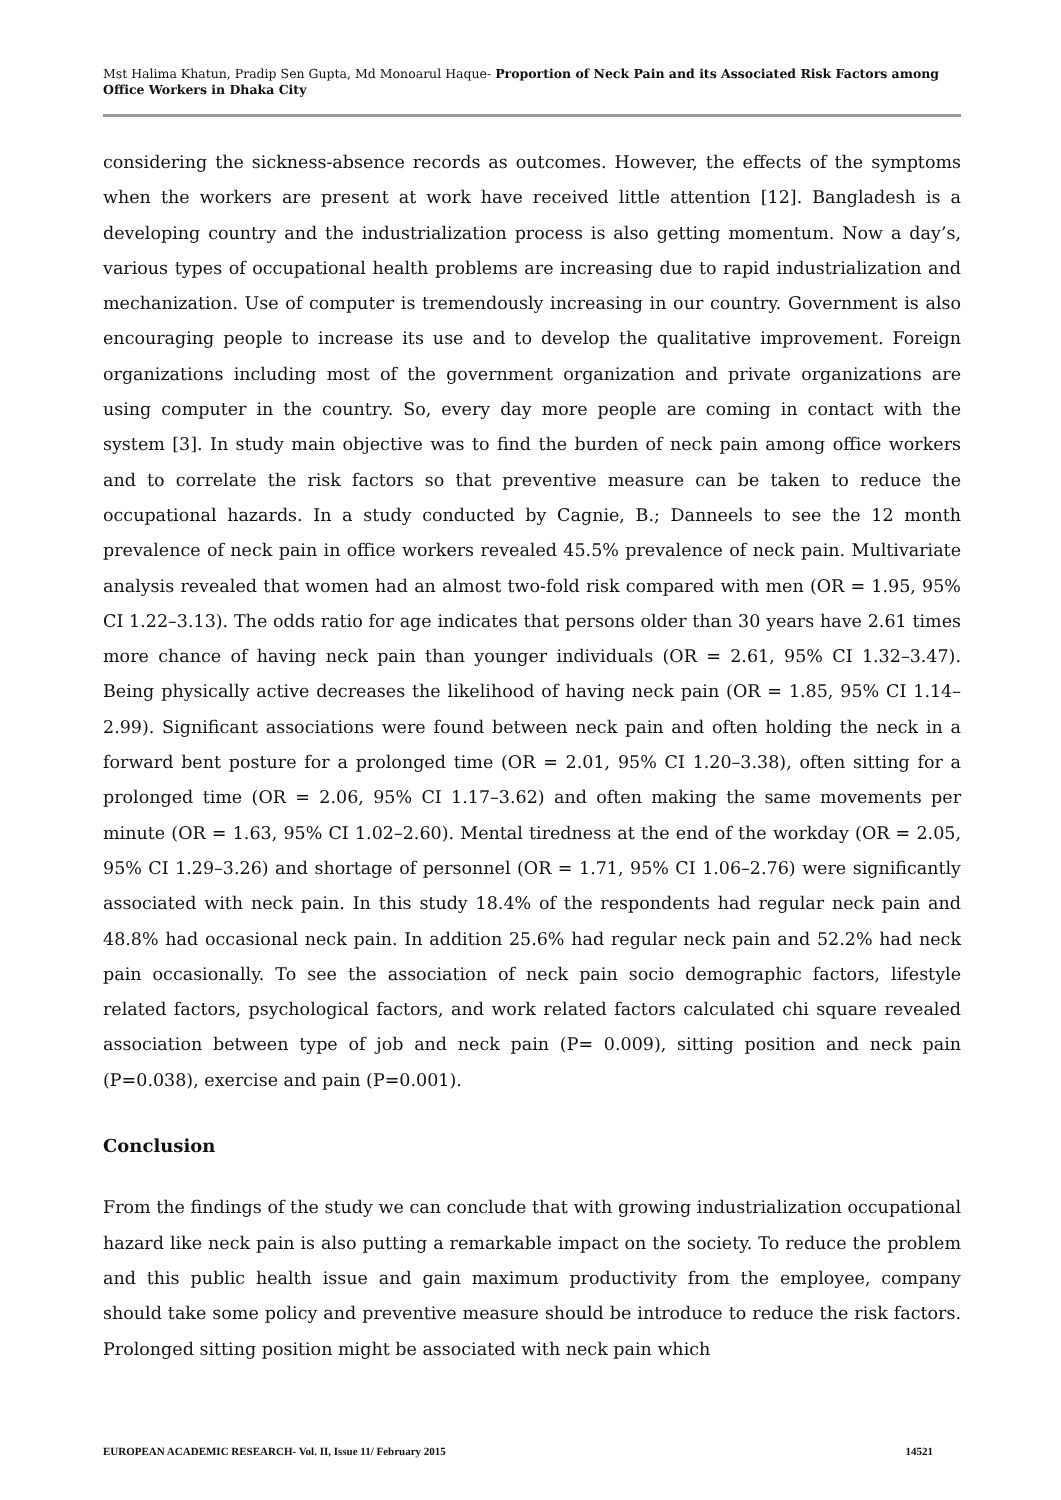Mst Halima Khatun, Pradip Sen Gupta, Md Monoarul Haque- Proportion of Neck Pain and its Associated Risk Factors among Office Workers in Dhaka City
considering the sickness-absence records as outcomes. However, the effects of the symptoms when the workers are present at work have received little attention [12]. Bangladesh is a developing country and the industrialization process is also getting momentum. Now a day’s, various types of occupational health problems are increasing due to rapid industrialization and mechanization. Use of computer is tremendously increasing in our country. Government is also encouraging people to increase its use and to develop the qualitative improvement. Foreign organizations including most of the government organization and private organizations are using computer in the country. So, every day more people are coming in contact with the system [3]. In study main objective was to find the burden of neck pain among office workers and to correlate the risk factors so that preventive measure can be taken to reduce the occupational hazards. In a study conducted by Cagnie, B.; Danneels to see the 12 month prevalence of neck pain in office workers revealed 45.5% prevalence of neck pain. Multivariate analysis revealed that women had an almost two-fold risk compared with men (OR = 1.95, 95% CI 1.22–3.13). The odds ratio for age indicates that persons older than 30 years have 2.61 times more chance of having neck pain than younger individuals (OR = 2.61, 95% CI 1.32–3.47). Being physically active decreases the likelihood of having neck pain (OR = 1.85, 95% CI 1.14–2.99). Significant associations were found between neck pain and often holding the neck in a forward bent posture for a prolonged time (OR = 2.01, 95% CI 1.20–3.38), often sitting for a prolonged time (OR = 2.06, 95% CI 1.17–3.62) and often making the same movements per minute (OR = 1.63, 95% CI 1.02–2.60). Mental tiredness at the end of the workday (OR = 2.05, 95% CI 1.29–3.26) and shortage of personnel (OR = 1.71, 95% CI 1.06–2.76) were significantly associated with neck pain. In this study 18.4% of the respondents had regular neck pain and 48.8% had occasional neck pain. In addition 25.6% had regular neck pain and 52.2% had neck pain occasionally. To see the association of neck pain socio demographic factors, lifestyle related factors, psychological factors, and work related factors calculated chi square revealed association between type of job and neck pain (P= 0.009), sitting position and neck pain (P=0.038), exercise and pain (P=0.001).
Conclusion
From the findings of the study we can conclude that with growing industrialization occupational hazard like neck pain is also putting a remarkable impact on the society. To reduce the problem and this public health issue and gain maximum productivity from the employee, company should take some policy and preventive measure should be introduce to reduce the risk factors. Prolonged sitting position might be associated with neck pain which
EUROPEAN ACADEMIC RESEARCH- Vol. II, Issue 11/ February 2015 14521